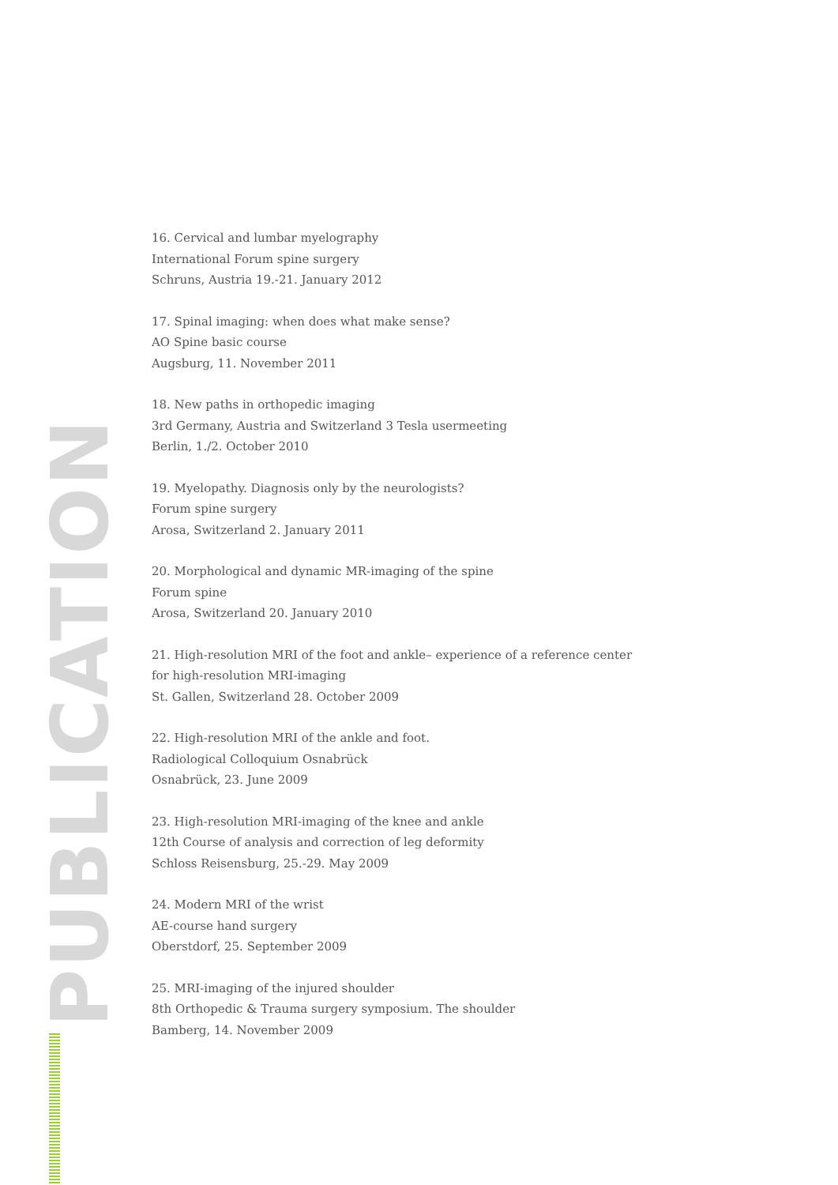PUBLICATION
16. Cervical and lumbar myelography
International Forum spine surgery
Schruns, Austria 19.-21. January 2012
17. Spinal imaging: when does what make sense?
AO Spine basic course
Augsburg, 11. November 2011
18. New paths in orthopedic imaging
3rd Germany, Austria and Switzerland 3 Tesla usermeeting
Berlin, 1./2. October 2010
19. Myelopathy. Diagnosis only by the neurologists?
Forum spine surgery
Arosa, Switzerland 2. January 2011
20. Morphological and dynamic MR-imaging of the spine
Forum spine
Arosa, Switzerland 20. January 2010
21. High-resolution MRI of the foot and ankle– experience of a reference center
for high-resolution MRI-imaging
St. Gallen, Switzerland 28. October 2009
22. High-resolution MRI of the ankle and foot.
Radiological Colloquium Osnabrück
Osnabrück, 23. June 2009
23. High-resolution MRI-imaging of the knee and ankle
12th Course of analysis and correction of leg deformity
Schloss Reisensburg, 25.-29. May 2009
24. Modern MRI of the wrist
AE-course hand surgery
Oberstdorf, 25. September 2009
25. MRI-imaging of the injured shoulder
8th Orthopedic & Trauma surgery symposium. The shoulder
Bamberg, 14. November 2009